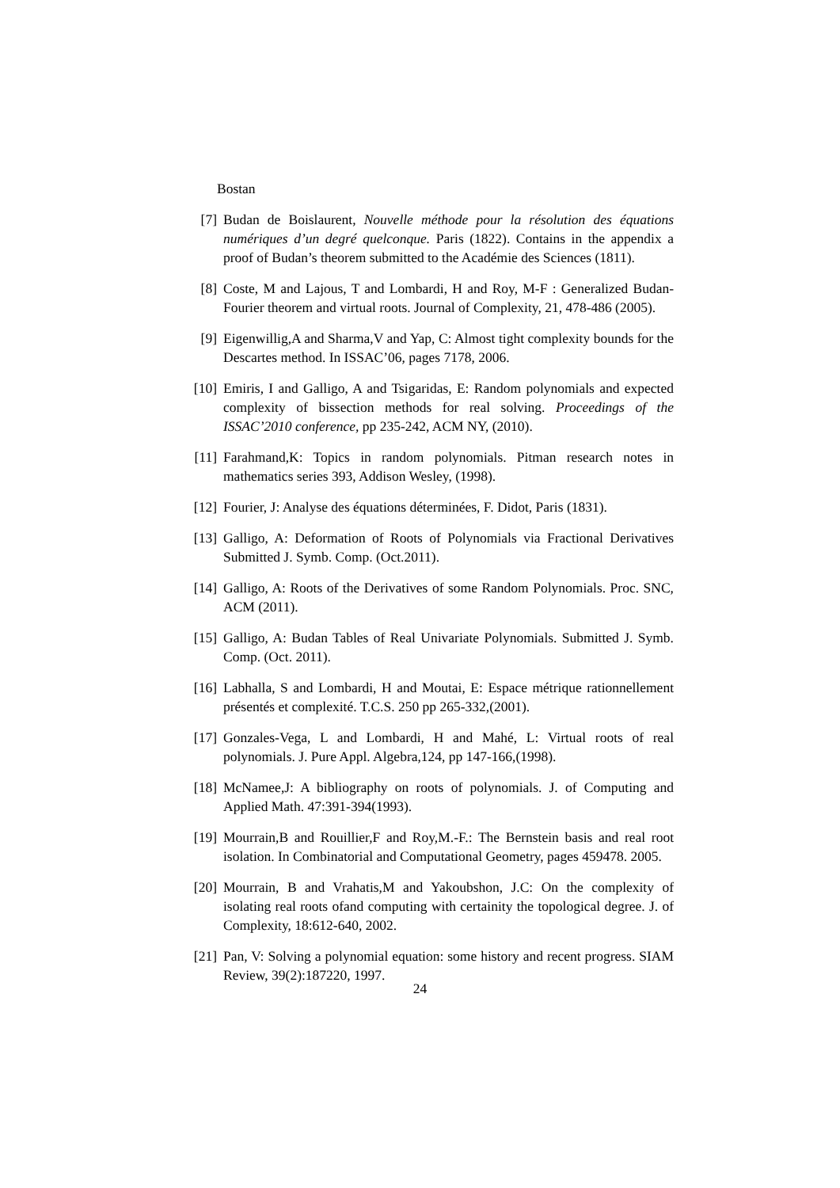Bostan
[7] Budan de Boislaurent, Nouvelle méthode pour la résolution des équations numériques d’un degré quelconque. Paris (1822). Contains in the appendix a proof of Budan’s theorem submitted to the Académie des Sciences (1811).
[8] Coste, M and Lajous, T and Lombardi, H and Roy, M-F : Generalized Budan-Fourier theorem and virtual roots. Journal of Complexity, 21, 478-486 (2005).
[9] Eigenwillig,A and Sharma,V and Yap, C: Almost tight complexity bounds for the Descartes method. In ISSAC’06, pages 7178, 2006.
[10] Emiris, I and Galligo, A and Tsigaridas, E: Random polynomials and expected complexity of bissection methods for real solving. Proceedings of the ISSAC’2010 conference, pp 235-242, ACM NY, (2010).
[11] Farahmand,K: Topics in random polynomials. Pitman research notes in mathematics series 393, Addison Wesley, (1998).
[12] Fourier, J: Analyse des équations déterminées, F. Didot, Paris (1831).
[13] Galligo, A: Deformation of Roots of Polynomials via Fractional Derivatives Submitted J. Symb. Comp. (Oct.2011).
[14] Galligo, A: Roots of the Derivatives of some Random Polynomials. Proc. SNC, ACM (2011).
[15] Galligo, A: Budan Tables of Real Univariate Polynomials. Submitted J. Symb. Comp. (Oct. 2011).
[16] Labhalla, S and Lombardi, H and Moutai, E: Espace métrique rationnellement présentés et complexité. T.C.S. 250 pp 265-332,(2001).
[17] Gonzales-Vega, L and Lombardi, H and Mahé, L: Virtual roots of real polynomials. J. Pure Appl. Algebra,124, pp 147-166,(1998).
[18] McNamee,J: A bibliography on roots of polynomials. J. of Computing and Applied Math. 47:391-394(1993).
[19] Mourrain,B and Rouillier,F and Roy,M.-F.: The Bernstein basis and real root isolation. In Combinatorial and Computational Geometry, pages 459478. 2005.
[20] Mourrain, B and Vrahatis,M and Yakoubshon, J.C: On the complexity of isolating real roots ofand computing with certainity the topological degree. J. of Complexity, 18:612-640, 2002.
[21] Pan, V: Solving a polynomial equation: some history and recent progress. SIAM Review, 39(2):187220, 1997.
24